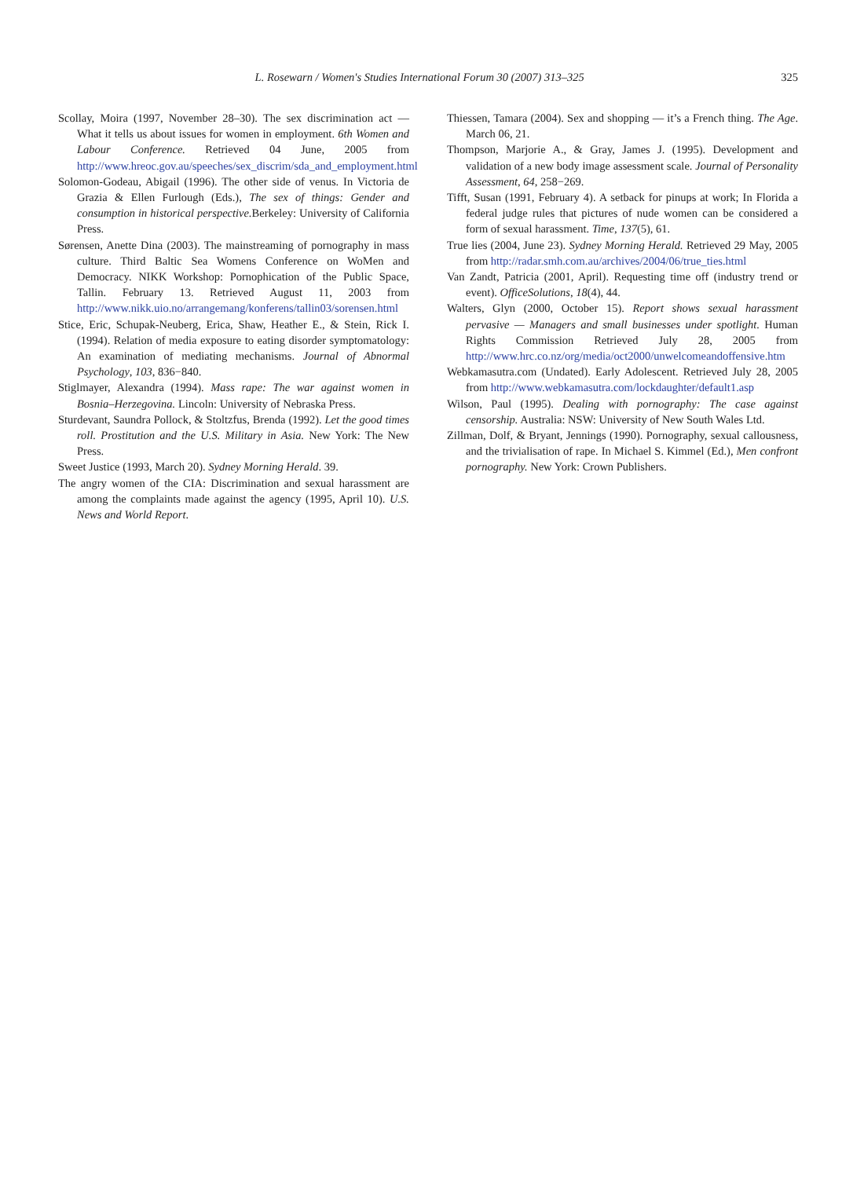L. Rosewarn / Women's Studies International Forum 30 (2007) 313–325 325
Scollay, Moira (1997, November 28–30). The sex discrimination act — What it tells us about issues for women in employment. 6th Women and Labour Conference. Retrieved 04 June, 2005 from http://www.hreoc.gov.au/speeches/sex_discrim/sda_and_employment.html
Solomon-Godeau, Abigail (1996). The other side of venus. In Victoria de Grazia & Ellen Furlough (Eds.), The sex of things: Gender and consumption in historical perspective. Berkeley: University of California Press.
Sørensen, Anette Dina (2003). The mainstreaming of pornography in mass culture. Third Baltic Sea Womens Conference on WoMen and Democracy. NIKK Workshop: Pornophication of the Public Space, Tallin. February 13. Retrieved August 11, 2003 from http://www.nikk.uio.no/arrangemang/konferens/tallin03/sorensen.html
Stice, Eric, Schupak-Neuberg, Erica, Shaw, Heather E., & Stein, Rick I. (1994). Relation of media exposure to eating disorder symptomatology: An examination of mediating mechanisms. Journal of Abnormal Psychology, 103, 836−840.
Stiglmayer, Alexandra (1994). Mass rape: The war against women in Bosnia–Herzegovina. Lincoln: University of Nebraska Press.
Sturdevant, Saundra Pollock, & Stoltzfus, Brenda (1992). Let the good times roll. Prostitution and the U.S. Military in Asia. New York: The New Press.
Sweet Justice (1993, March 20). Sydney Morning Herald. 39.
The angry women of the CIA: Discrimination and sexual harassment are among the complaints made against the agency (1995, April 10). U.S. News and World Report.
Thiessen, Tamara (2004). Sex and shopping — it’s a French thing. The Age. March 06, 21.
Thompson, Marjorie A., & Gray, James J. (1995). Development and validation of a new body image assessment scale. Journal of Personality Assessment, 64, 258−269.
Tifft, Susan (1991, February 4). A setback for pinups at work; In Florida a federal judge rules that pictures of nude women can be considered a form of sexual harassment. Time, 137(5), 61.
True lies (2004, June 23). Sydney Morning Herald. Retrieved 29 May, 2005 from http://radar.smh.com.au/archives/2004/06/true_ties.html
Van Zandt, Patricia (2001, April). Requesting time off (industry trend or event). OfficeSolutions, 18(4), 44.
Walters, Glyn (2000, October 15). Report shows sexual harassment pervasive — Managers and small businesses under spotlight. Human Rights Commission Retrieved July 28, 2005 from http://www.hrc.co.nz/org/media/oct2000/unwelcomeandoffensive.htm
Webkamasutra.com (Undated). Early Adolescent. Retrieved July 28, 2005 from http://www.webkamasutra.com/lockdaughter/default1.asp
Wilson, Paul (1995). Dealing with pornography: The case against censorship. Australia: NSW: University of New South Wales Ltd.
Zillman, Dolf, & Bryant, Jennings (1990). Pornography, sexual callousness, and the trivialisation of rape. In Michael S. Kimmel (Ed.), Men confront pornography. New York: Crown Publishers.